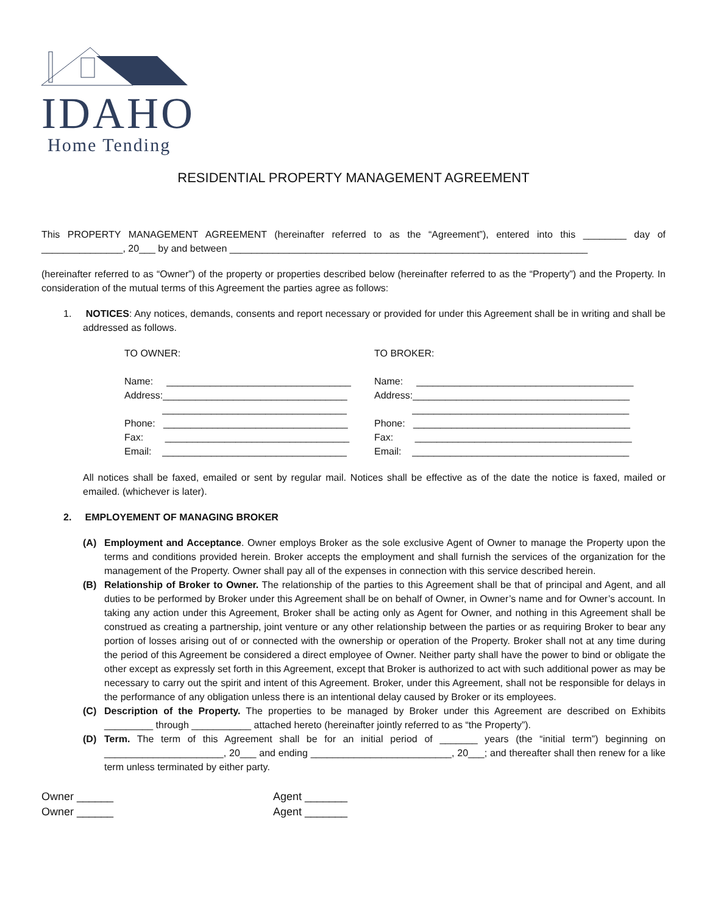IDAHO
Home Tending
RESIDENTIAL PROPERTY MANAGEMENT AGREEMENT
This PROPERTY MANAGEMENT AGREEMENT (hereinafter referred to as the “Agreement”), entered into this ________ day of _______________, 20___ by and between __________________________________________________________________
(hereinafter referred to as “Owner”) of the property or properties described below (hereinafter referred to as the “Property”) and the Property. In consideration of the mutual terms of this Agreement the parties agree as follows:
1. NOTICES: Any notices, demands, consents and report necessary or provided for under this Agreement shall be in writing and shall be addressed as follows.
| TO OWNER: | TO BROKER: |
| Name: __________________________________ | Name: ________________________________________ |
| Address:__________________________________ | Address:________________________________________ |
| __________________________________ | ________________________________________ |
| Phone: __________________________________ | Phone: ________________________________________ |
| Fax: __________________________________ | Fax: ________________________________________ |
| Email: __________________________________ | Email: ________________________________________ |
All notices shall be faxed, emailed or sent by regular mail. Notices shall be effective as of the date the notice is faxed, mailed or emailed. (whichever is later).
2. EMPLOYEMENT OF MANAGING BROKER
(A) Employment and Acceptance. Owner employs Broker as the sole exclusive Agent of Owner to manage the Property upon the terms and conditions provided herein. Broker accepts the employment and shall furnish the services of the organization for the management of the Property. Owner shall pay all of the expenses in connection with this service described herein.
(B) Relationship of Broker to Owner. The relationship of the parties to this Agreement shall be that of principal and Agent, and all duties to be performed by Broker under this Agreement shall be on behalf of Owner, in Owner’s name and for Owner’s account. In taking any action under this Agreement, Broker shall be acting only as Agent for Owner, and nothing in this Agreement shall be construed as creating a partnership, joint venture or any other relationship between the parties or as requiring Broker to bear any portion of losses arising out of or connected with the ownership or operation of the Property. Broker shall not at any time during the period of this Agreement be considered a direct employee of Owner. Neither party shall have the power to bind or obligate the other except as expressly set forth in this Agreement, except that Broker is authorized to act with such additional power as may be necessary to carry out the spirit and intent of this Agreement. Broker, under this Agreement, shall not be responsible for delays in the performance of any obligation unless there is an intentional delay caused by Broker or its employees.
(C) Description of the Property. The properties to be managed by Broker under this Agreement are described on Exhibits _________ through ___________ attached hereto (hereinafter jointly referred to as “the Property”).
(D) Term. The term of this Agreement shall be for an initial period of _______ years (the “initial term”) beginning on ______________________, 20___ and ending __________________________, 20___; and thereafter shall then renew for a like term unless terminated by either party.
Owner ______
Owner ______
Agent _______
Agent _______